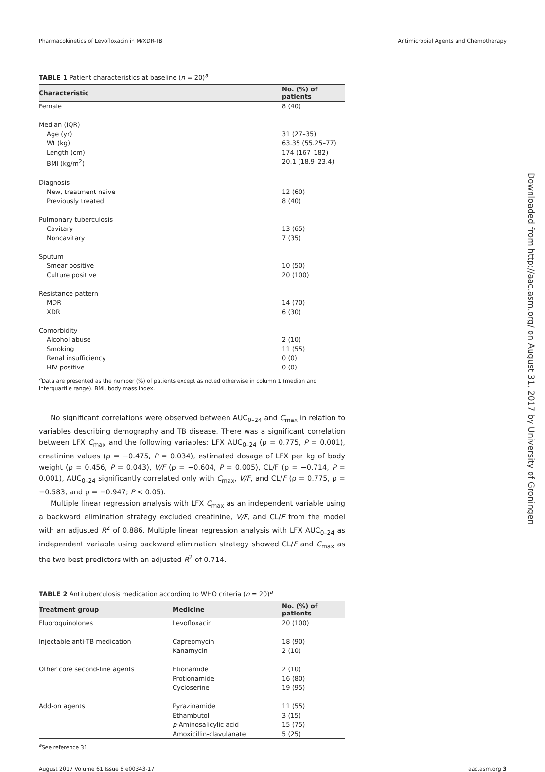Pharmacokinetics of Levofloxacin in M/XDR-TB Antimicrobial Agents and Chemotherapy
TABLE 1 Patient characteristics at baseline (n = 20)<sup>a</sup>
| Characteristic | No. (%) of patients |
| --- | --- |
| Female | 8 (40) |
| Median (IQR) | |
| Age (yr) | 31 (27–35) |
| Wt (kg) | 63.35 (55.25–77) |
| Length (cm) | 174 (167–182) |
| BMI (kg/m<sup>2</sup>) | 20.1 (18.9–23.4) |
| Diagnosis | |
| New, treatment naive | 12 (60) |
| Previously treated | 8 (40) |
| Pulmonary tuberculosis | |
| Cavitary | 13 (65) |
| Noncavitary | 7 (35) |
| Sputum | |
| Smear positive | 10 (50) |
| Culture positive | 20 (100) |
| Resistance pattern | |
| MDR | 14 (70) |
| XDR | 6 (30) |
| Comorbidity | |
| Alcohol abuse | 2 (10) |
| Smoking | 11 (55) |
| Renal insufficiency | 0 (0) |
| HIV positive | 0 (0) |
<sup>a</sup> Data are presented as the number (%) of patients except as noted otherwise in column 1 (median and interquartile range). BMI, body mass index.
No significant correlations were observed between AUC<sub>0–24</sub> and C<sub>max</sub> in relation to variables describing demography and TB disease. There was a significant correlation between LFX C<sub>max</sub> and the following variables: LFX AUC<sub>0–24</sub> (ρ = 0.775, P = 0.001), creatinine values (ρ = −0.475, P = 0.034), estimated dosage of LFX per kg of body weight (ρ = 0.456, P = 0.043), V/F (ρ = −0.604, P = 0.005), CL/F (ρ = −0.714, P = 0.001), AUC<sub>0–24</sub> significantly correlated only with C<sub>max</sub>, V/F, and CL/F (ρ = 0.775, ρ = −0.583, and ρ = −0.947; P < 0.05).
Multiple linear regression analysis with LFX C<sub>max</sub> as an independent variable using a backward elimination strategy excluded creatinine, V/F, and CL/F from the model with an adjusted R<sup>2</sup> of 0.886. Multiple linear regression analysis with LFX AUC<sub>0–24</sub> as independent variable using backward elimination strategy showed CL/F and C<sub>max</sub> as the two best predictors with an adjusted R<sup>2</sup> of 0.714.
TABLE 2 Antituberculosis medication according to WHO criteria (n = 20)<sup>a</sup>
| Treatment group | Medicine | No. (%) of patients |
| --- | --- | --- |
| Fluoroquinolones | Levofloxacin | 20 (100) |
| Injectable anti-TB medication | Capreomycin | 18 (90) |
| | Kanamycin | 2 (10) |
| Other core second-line agents | Etionamide | 2 (10) |
| | Protionamide | 16 (80) |
| | Cycloserine | 19 (95) |
| Add-on agents | Pyrazinamide | 11 (55) |
| | Ethambutol | 3 (15) |
| | p -Aminosalicylic acid | 15 (75) |
| | Amoxicillin-clavulanate | 5 (25) |
<sup>a</sup> See reference 31.
August 2017 Volume 61 Issue 8 e00343-17 aac.asm.org 3
Downloaded from http://aac.asm.org/ on August 31, 2017 by University of Groningen